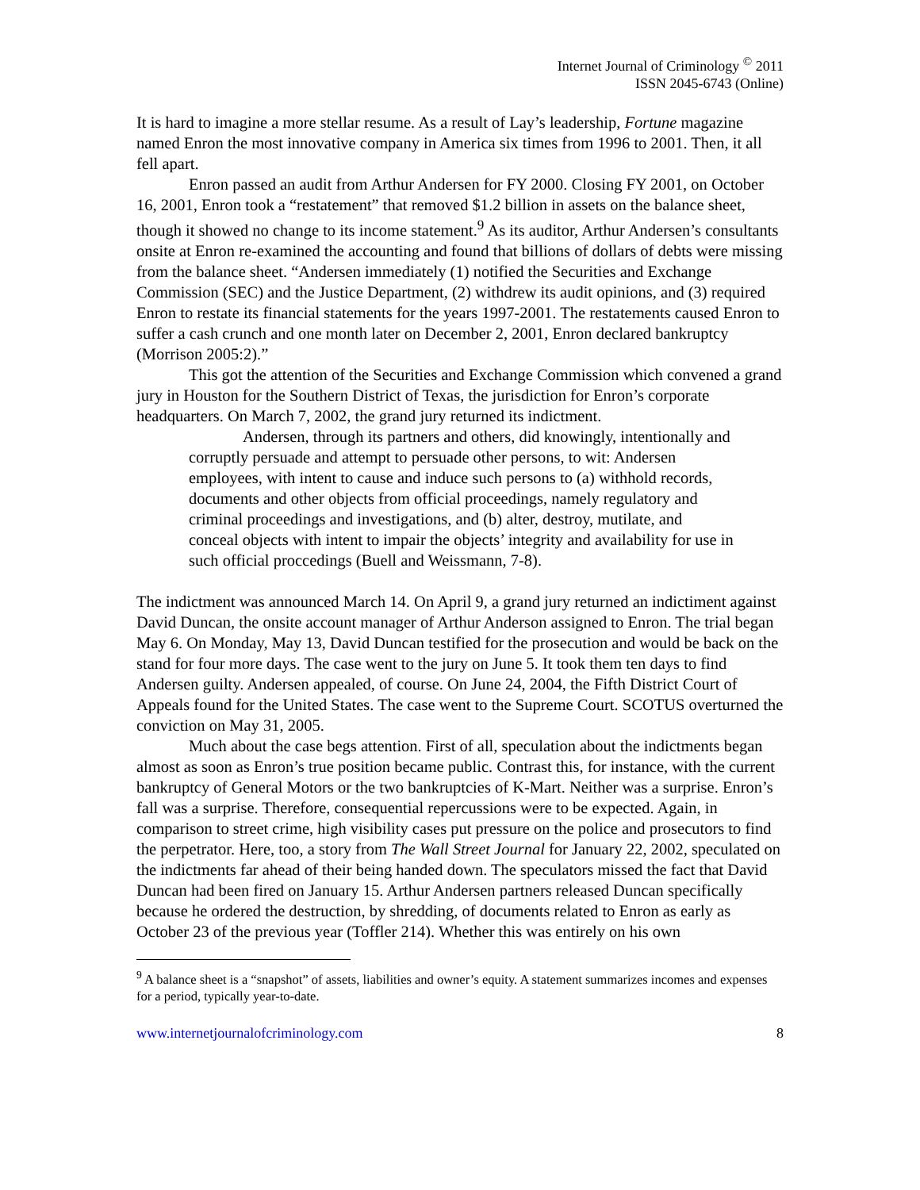Internet Journal of Criminology <sup>©</sup> 2011
ISSN 2045-6743 (Online)
It is hard to imagine a more stellar resume. As a result of Lay’s leadership, Fortune magazine named Enron the most innovative company in America six times from 1996 to 2001. Then, it all fell apart.
Enron passed an audit from Arthur Andersen for FY 2000. Closing FY 2001, on October 16, 2001, Enron took a “restatement” that removed $1.2 billion in assets on the balance sheet, though it showed no change to its income statement.<sup>9</sup> As its auditor, Arthur Andersen’s consultants onsite at Enron re-examined the accounting and found that billions of dollars of debts were missing from the balance sheet. “Andersen immediately (1) notified the Securities and Exchange Commission (SEC) and the Justice Department, (2) withdrew its audit opinions, and (3) required Enron to restate its financial statements for the years 1997-2001. The restatements caused Enron to suffer a cash crunch and one month later on December 2, 2001, Enron declared bankruptcy (Morrison 2005:2).”
This got the attention of the Securities and Exchange Commission which convened a grand jury in Houston for the Southern District of Texas, the jurisdiction for Enron’s corporate headquarters. On March 7, 2002, the grand jury returned its indictment.
Andersen, through its partners and others, did knowingly, intentionally and corruptly persuade and attempt to persuade other persons, to wit: Andersen employees, with intent to cause and induce such persons to (a) withhold records, documents and other objects from official proceedings, namely regulatory and criminal proceedings and investigations, and (b) alter, destroy, mutilate, and conceal objects with intent to impair the objects’ integrity and availability for use in such official proccedings (Buell and Weissmann, 7-8).
The indictment was announced March 14. On April 9, a grand jury returned an indictiment against David Duncan, the onsite account manager of Arthur Anderson assigned to Enron. The trial began May 6. On Monday, May 13, David Duncan testified for the prosecution and would be back on the stand for four more days. The case went to the jury on June 5. It took them ten days to find Andersen guilty. Andersen appealed, of course. On June 24, 2004, the Fifth District Court of Appeals found for the United States. The case went to the Supreme Court. SCOTUS overturned the conviction on May 31, 2005.
Much about the case begs attention. First of all, speculation about the indictments began almost as soon as Enron’s true position became public. Contrast this, for instance, with the current bankruptcy of General Motors or the two bankruptcies of K-Mart. Neither was a surprise. Enron’s fall was a surprise. Therefore, consequential repercussions were to be expected. Again, in comparison to street crime, high visibility cases put pressure on the police and prosecutors to find the perpetrator. Here, too, a story from The Wall Street Journal for January 22, 2002, speculated on the indictments far ahead of their being handed down. The speculators missed the fact that David Duncan had been fired on January 15. Arthur Andersen partners released Duncan specifically because he ordered the destruction, by shredding, of documents related to Enron as early as October 23 of the previous year (Toffler 214). Whether this was entirely on his own
<sup>9</sup> A balance sheet is a “snapshot” of assets, liabilities and owner’s equity. A statement summarizes incomes and expenses for a period, typically year-to-date.
www.internetjournalofcriminology.com 8